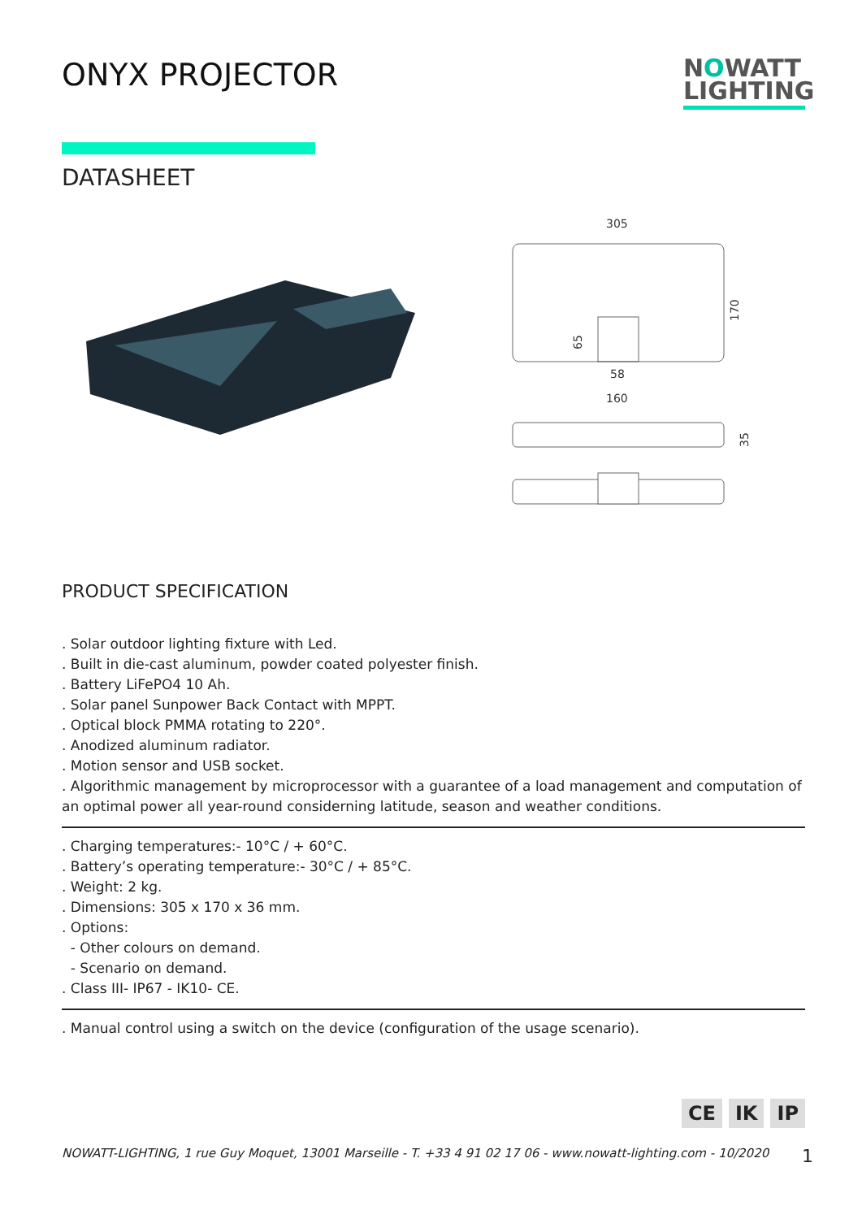ONYX PROJECTOR
NOWATT
LIGHTING
DATASHEET
305
170
65
58
160
35
PRODUCT SPECIFICATION
. Solar outdoor lighting fixture with Led.
. Built in die-cast aluminum, powder coated polyester finish.
. Battery LiFePO4 10 Ah.
. Solar panel Sunpower Back Contact with MPPT.
. Optical block PMMA rotating to 220°.
. Anodized aluminum radiator.
. Motion sensor and USB socket.
. Algorithmic management by microprocessor with a guarantee of a load management and computation of an optimal power all year-round considerning latitude, season and weather conditions.
. Charging temperatures:- 10°C / + 60°C.
. Battery’s operating temperature:- 30°C / + 85°C.
. Weight: 2 kg.
. Dimensions: 305 x 170 x 36 mm.
. Options:
- Other colours on demand.
- Scenario on demand.
. Class III- IP67 - IK10- CE.
. Manual control using a switch on the device (configuration of the usage scenario).
CE IK IP
NOWATT-LIGHTING, 1 rue Guy Moquet, 13001 Marseille - T. +33 4 91 02 17 06 - www.nowatt-lighting.com - 10/2020 1